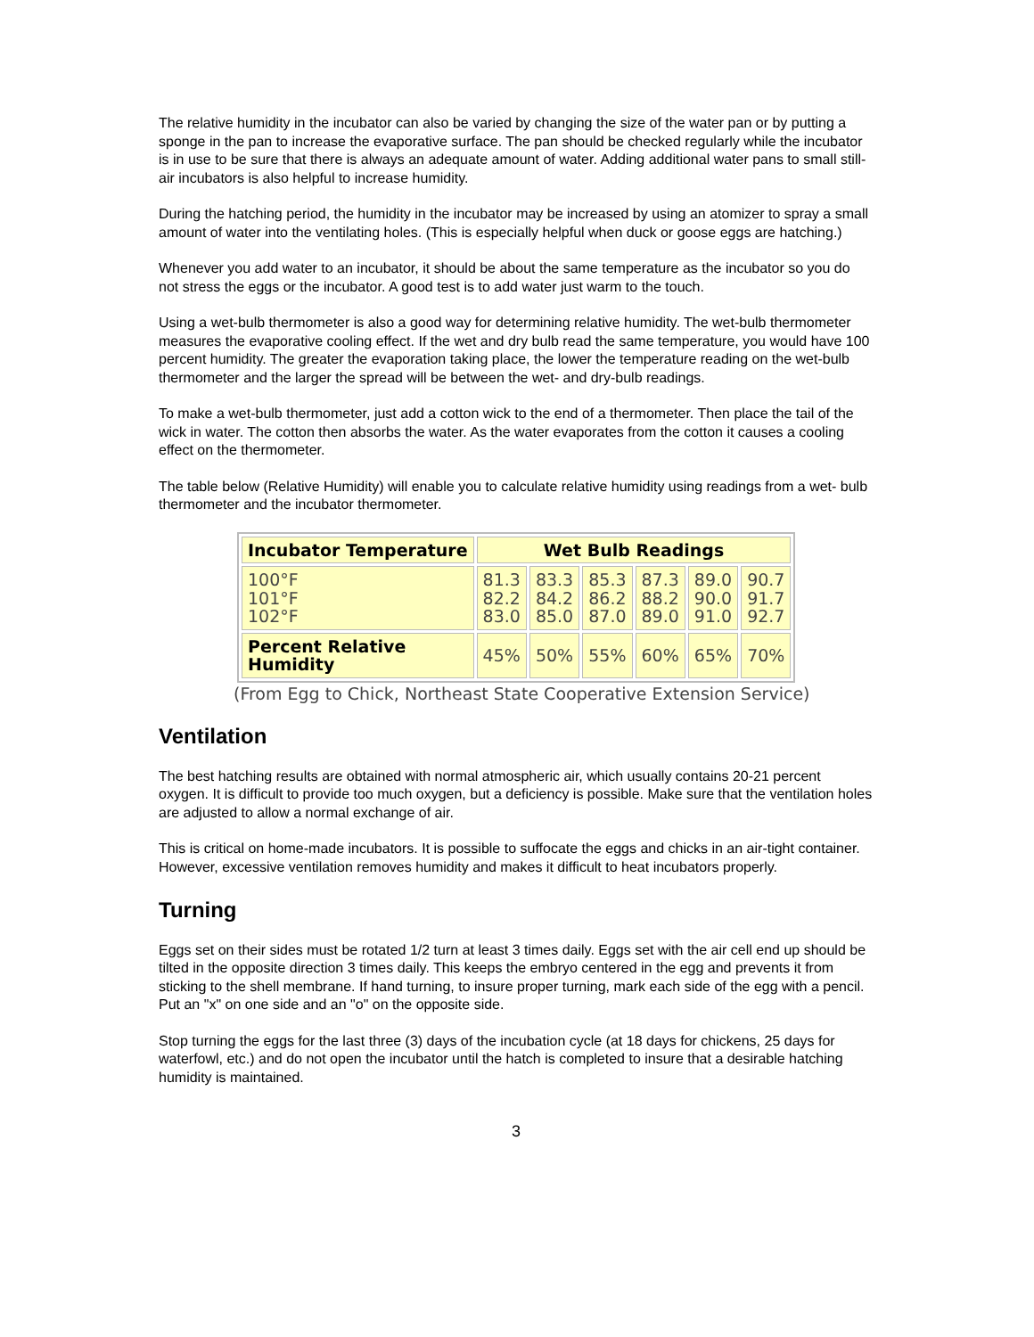The relative humidity in the incubator can also be varied by changing the size of the water pan or by putting a sponge in the pan to increase the evaporative surface. The pan should be checked regularly while the incubator is in use to be sure that there is always an adequate amount of water. Adding additional water pans to small still-air incubators is also helpful to increase humidity.
During the hatching period, the humidity in the incubator may be increased by using an atomizer to spray a small amount of water into the ventilating holes. (This is especially helpful when duck or goose eggs are hatching.)
Whenever you add water to an incubator, it should be about the same temperature as the incubator so you do not stress the eggs or the incubator. A good test is to add water just warm to the touch.
Using a wet-bulb thermometer is also a good way for determining relative humidity. The wet-bulb thermometer measures the evaporative cooling effect. If the wet and dry bulb read the same temperature, you would have 100 percent humidity. The greater the evaporation taking place, the lower the temperature reading on the wet-bulb thermometer and the larger the spread will be between the wet- and dry-bulb readings.
To make a wet-bulb thermometer, just add a cotton wick to the end of a thermometer. Then place the tail of the wick in water. The cotton then absorbs the water. As the water evaporates from the cotton it causes a cooling effect on the thermometer.
The table below (Relative Humidity) will enable you to calculate relative humidity using readings from a wet- bulb thermometer and the incubator thermometer.
| Incubator Temperature | Wet Bulb Readings | | | | | |
| --- | --- | --- | --- | --- | --- | --- |
| 100°F 101°F 102°F | 81.3 82.2 83.0 | 83.3 84.2 85.0 | 85.3 86.2 87.0 | 87.3 88.2 89.0 | 89.0 90.0 91.0 | 90.7 91.7 92.7 |
| Percent Relative Humidity | 45% | 50% | 55% | 60% | 65% | 70% |
(From Egg to Chick, Northeast State Cooperative Extension Service)
Ventilation
The best hatching results are obtained with normal atmospheric air, which usually contains 20-21 percent oxygen. It is difficult to provide too much oxygen, but a deficiency is possible. Make sure that the ventilation holes are adjusted to allow a normal exchange of air.
This is critical on home-made incubators. It is possible to suffocate the eggs and chicks in an air-tight container. However, excessive ventilation removes humidity and makes it difficult to heat incubators properly.
Turning
Eggs set on their sides must be rotated 1/2 turn at least 3 times daily. Eggs set with the air cell end up should be tilted in the opposite direction 3 times daily. This keeps the embryo centered in the egg and prevents it from sticking to the shell membrane. If hand turning, to insure proper turning, mark each side of the egg with a pencil. Put an "x" on one side and an "o" on the opposite side.
Stop turning the eggs for the last three (3) days of the incubation cycle (at 18 days for chickens, 25 days for waterfowl, etc.) and do not open the incubator until the hatch is completed to insure that a desirable hatching humidity is maintained.
3